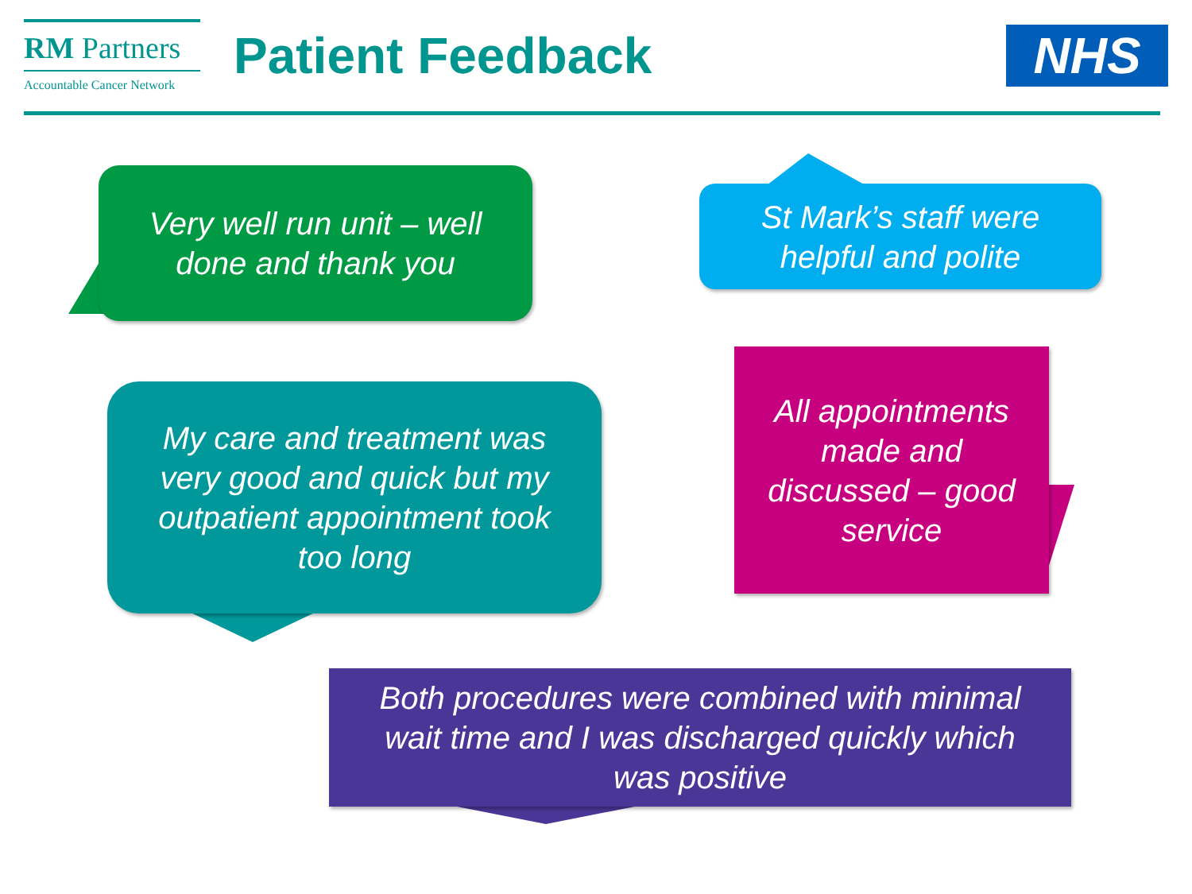RM Partners
Accountable Cancer Network
Patient Feedback NHS
Very well run unit – well
done and thank you
St Mark’s staff were
helpful and polite
My care and treatment was
very good and quick but my
outpatient appointment took
too long
All appointments
made and
discussed – good
service
Both procedures were combined with minimal
wait time and I was discharged quickly which
was positive